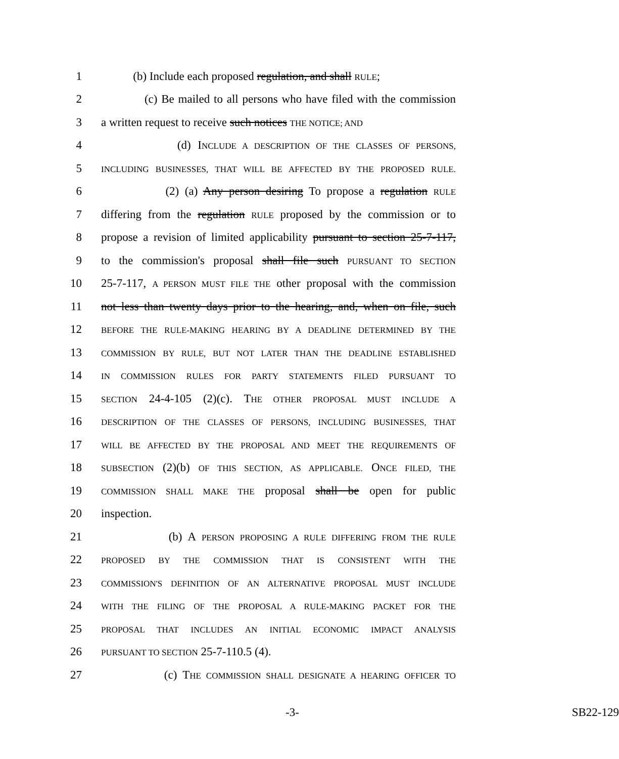1 (b) Include each proposed regulation, and shall RULE;
2 (c) Be mailed to all persons who have filed with the commission
3 a written request to receive such notices THE NOTICE; AND
4 (d) INCLUDE A DESCRIPTION OF THE CLASSES OF PERSONS,
5 INCLUDING BUSINESSES, THAT WILL BE AFFECTED BY THE PROPOSED RULE.
6 (2) (a) Any person desiring To propose a regulation RULE
7 differing from the regulation RULE proposed by the commission or to
8 propose a revision of limited applicability pursuant to section 25-7-117,
9 to the commission's proposal shall file such PURSUANT TO SECTION
10 25-7-117, A PERSON MUST FILE THE other proposal with the commission
11 not less than twenty days prior to the hearing, and, when on file, such
12 BEFORE THE RULE-MAKING HEARING BY A DEADLINE DETERMINED BY THE
13 COMMISSION BY RULE, BUT NOT LATER THAN THE DEADLINE ESTABLISHED
14 IN COMMISSION RULES FOR PARTY STATEMENTS FILED PURSUANT TO
15 SECTION 24-4-105 (2)(c). THE OTHER PROPOSAL MUST INCLUDE A
16 DESCRIPTION OF THE CLASSES OF PERSONS, INCLUDING BUSINESSES, THAT
17 WILL BE AFFECTED BY THE PROPOSAL AND MEET THE REQUIREMENTS OF
18 SUBSECTION (2)(b) OF THIS SECTION, AS APPLICABLE. ONCE FILED, THE
19 COMMISSION SHALL MAKE THE proposal shall be open for public
20 inspection.
21 (b) A PERSON PROPOSING A RULE DIFFERING FROM THE RULE
22 PROPOSED BY THE COMMISSION THAT IS CONSISTENT WITH THE
23 COMMISSION'S DEFINITION OF AN ALTERNATIVE PROPOSAL MUST INCLUDE
24 WITH THE FILING OF THE PROPOSAL A RULE-MAKING PACKET FOR THE
25 PROPOSAL THAT INCLUDES AN INITIAL ECONOMIC IMPACT ANALYSIS
26 PURSUANT TO SECTION 25-7-110.5 (4).
27 (c) THE COMMISSION SHALL DESIGNATE A HEARING OFFICER TO
-3- SB22-129